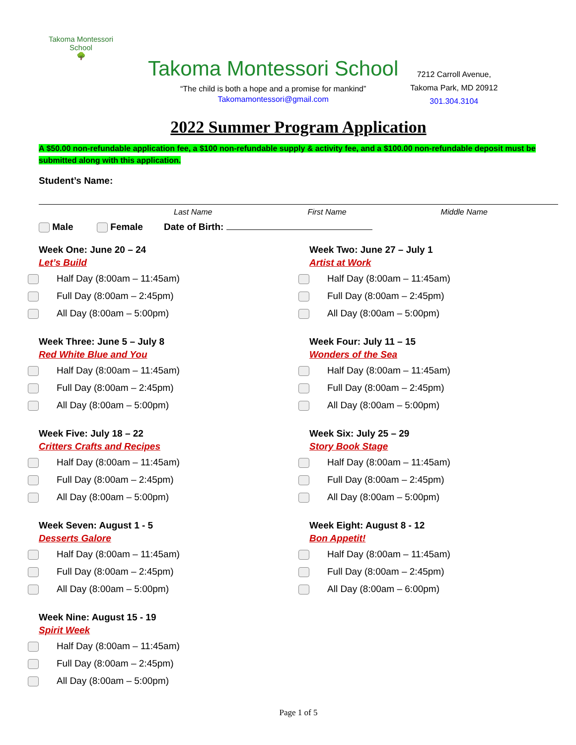Takoma Montessori School
🌳
Takoma Montessori School
“The child is both a hope and a promise for mankind”
Takomamontessori@gmail.com
7212 Carroll Avenue,
Takoma Park, MD 20912
301.304.3104
2022 Summer Program Application
A $50.00 non-refundable application fee, a $100 non-refundable supply & activity fee, and a $100.00 non-refundable deposit must be submitted along with this application.
Student’s Name:
Last Name First Name Middle Name
Male Female Date of Birth:
Week One: June 20 – 24
Let’s Build
Half Day (8:00am – 11:45am)
Full Day (8:00am – 2:45pm)
All Day (8:00am – 5:00pm)
Week Two: June 27 – July 1
Artist at Work
Half Day (8:00am – 11:45am)
Full Day (8:00am – 2:45pm)
All Day (8:00am – 5:00pm)
Week Three: June 5 – July 8
Red White Blue and You
Half Day (8:00am – 11:45am)
Full Day (8:00am – 2:45pm)
All Day (8:00am – 5:00pm)
Week Four: July 11 – 15
Wonders of the Sea
Half Day (8:00am – 11:45am)
Full Day (8:00am – 2:45pm)
All Day (8:00am – 5:00pm)
Week Five: July 18 – 22
Critters Crafts and Recipes
Half Day (8:00am – 11:45am)
Full Day (8:00am – 2:45pm)
All Day (8:00am – 5:00pm)
Week Six: July 25 – 29
Story Book Stage
Half Day (8:00am – 11:45am)
Full Day (8:00am – 2:45pm)
All Day (8:00am – 5:00pm)
Week Seven: August 1 - 5
Desserts Galore
Half Day (8:00am – 11:45am)
Full Day (8:00am – 2:45pm)
All Day (8:00am – 5:00pm)
Week Eight: August 8 - 12
Bon Appetit!
Half Day (8:00am – 11:45am)
Full Day (8:00am – 2:45pm)
All Day (8:00am – 6:00pm)
Week Nine: August 15 - 19
Spirit Week
Half Day (8:00am – 11:45am)
Full Day (8:00am – 2:45pm)
All Day (8:00am – 5:00pm)
Page 1 of 5